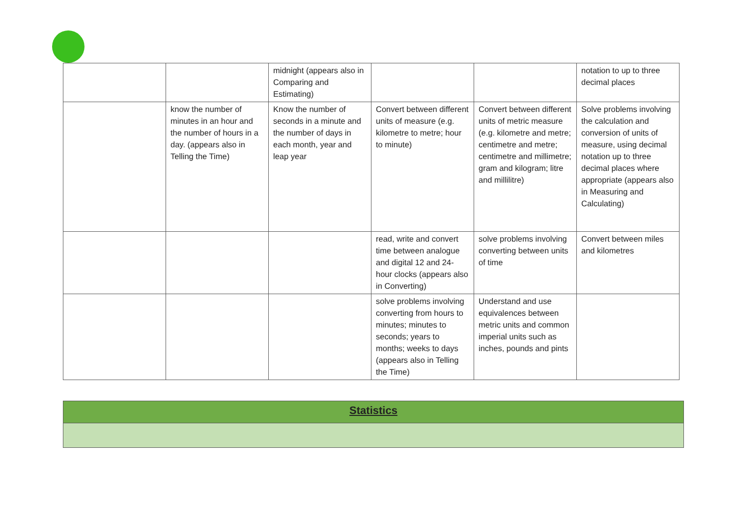| | | midnight (appears also in Comparing and Estimating) | | | notation to up to three decimal places |
| | know the number of minutes in an hour and the number of hours in a day. (appears also in Telling the Time) | Know the number of seconds in a minute and the number of days in each month, year and leap year | Convert between different units of measure (e.g. kilometre to metre; hour to minute) | Convert between different units of metric measure (e.g. kilometre and metre; centimetre and metre; centimetre and millimetre; gram and kilogram; litre and millilitre) | Solve problems involving the calculation and conversion of units of measure, using decimal notation up to three decimal places where appropriate (appears also in Measuring and Calculating) |
| | | | read, write and convert time between analogue and digital 12 and 24-hour clocks (appears also in Converting) | solve problems involving converting between units of time | Convert between miles and kilometres |
| | | | solve problems involving converting from hours to minutes; minutes to seconds; years to months; weeks to days (appears also in Telling the Time) | Understand and use equivalences between metric units and common imperial units such as inches, pounds and pints | |
Statistics